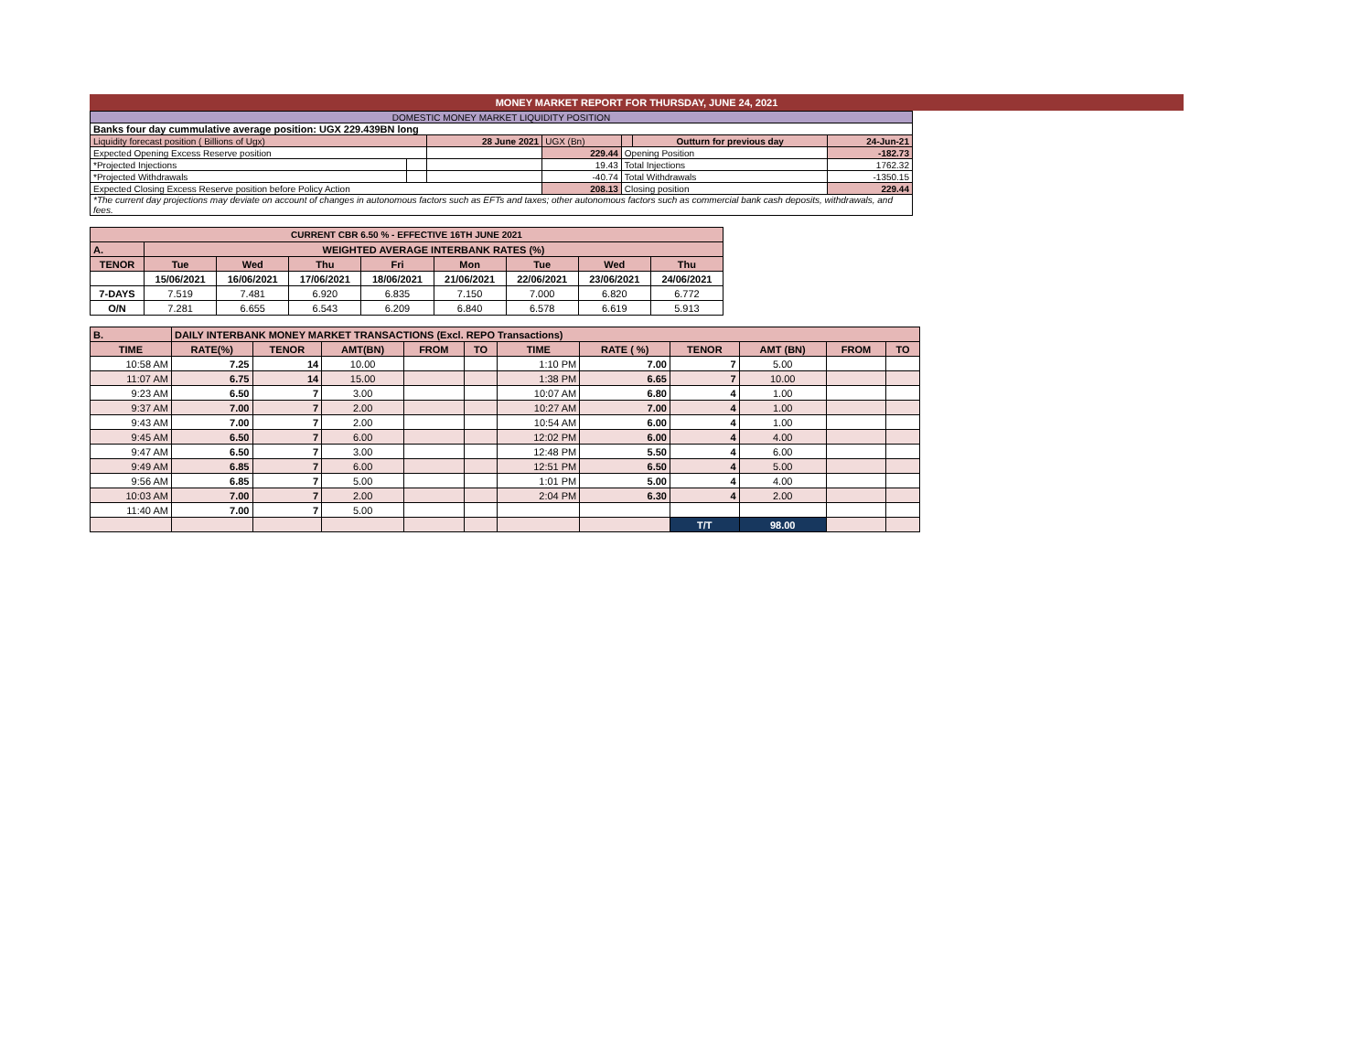MONEY MARKET REPORT FOR THURSDAY, JUNE 24, 2021
| DOMESTIC MONEY MARKET LIQUIDITY POSITION | | | | | | |
| Banks four day cummulative average position: UGX 229.439BN long | | | | | | |
| Liquidity forecast position ( Billions of Ugx) | | 28 June 2021 | UGX (Bn) | | Outturn for previous day | 24-Jun-21 |
| Expected Opening Excess Reserve position | | | 229.44 | Opening Position | | -182.73 |
| *Projected Injections | | | 19.43 | Total Injections | | 1762.32 |
| *Projected Withdrawals | | | -40.74 | Total Withdrawals | | -1350.15 |
| Expected Closing Excess Reserve position before Policy Action | | | 208.13 | Closing position | | 229.44 |
| *The current day projections may deviate on account of changes in autonomous factors such as EFTs and taxes; other autonomous factors such as commercial bank cash deposits, withdrawals, and fees. | | | | | | |
| CURRENT CBR 6.50 % - EFFECTIVE 16TH JUNE 2021 | | | | | | | | |
| A. | WEIGHTED AVERAGE INTERBANK RATES (%) | | | | | | | |
| TENOR | Tue | Wed | Thu | Fri | Mon | Tue | Wed | Thu |
| | 15/06/2021 | 16/06/2021 | 17/06/2021 | 18/06/2021 | 21/06/2021 | 22/06/2021 | 23/06/2021 | 24/06/2021 |
| 7-DAYS | 7.519 | 7.481 | 6.920 | 6.835 | 7.150 | 7.000 | 6.820 | 6.772 |
| O/N | 7.281 | 6.655 | 6.543 | 6.209 | 6.840 | 6.578 | 6.619 | 5.913 |
| B. | DAILY INTERBANK MONEY MARKET TRANSACTIONS (Excl. REPO Transactions) | | | | | | | | | | |
| TIME | RATE(%) | TENOR | AMT(BN) | FROM | TO | TIME | RATE ( %) | TENOR | AMT (BN) | FROM | TO |
| 10:58 AM | 7.25 | 14 | 10.00 | | | 1:10 PM | 7.00 | 7 | 5.00 | | |
| 11:07 AM | 6.75 | 14 | 15.00 | | | 1:38 PM | 6.65 | 7 | 10.00 | | |
| 9:23 AM | 6.50 | 7 | 3.00 | | | 10:07 AM | 6.80 | 4 | 1.00 | | |
| 9:37 AM | 7.00 | 7 | 2.00 | | | 10:27 AM | 7.00 | 4 | 1.00 | | |
| 9:43 AM | 7.00 | 7 | 2.00 | | | 10:54 AM | 6.00 | 4 | 1.00 | | |
| 9:45 AM | 6.50 | 7 | 6.00 | | | 12:02 PM | 6.00 | 4 | 4.00 | | |
| 9:47 AM | 6.50 | 7 | 3.00 | | | 12:48 PM | 5.50 | 4 | 6.00 | | |
| 9:49 AM | 6.85 | 7 | 6.00 | | | 12:51 PM | 6.50 | 4 | 5.00 | | |
| 9:56 AM | 6.85 | 7 | 5.00 | | | 1:01 PM | 5.00 | 4 | 4.00 | | |
| 10:03 AM | 7.00 | 7 | 2.00 | | | 2:04 PM | 6.30 | 4 | 2.00 | | |
| 11:40 AM | 7.00 | 7 | 5.00 | | | | | | | | |
| | | | | | | | | T/T | 98.00 | | |